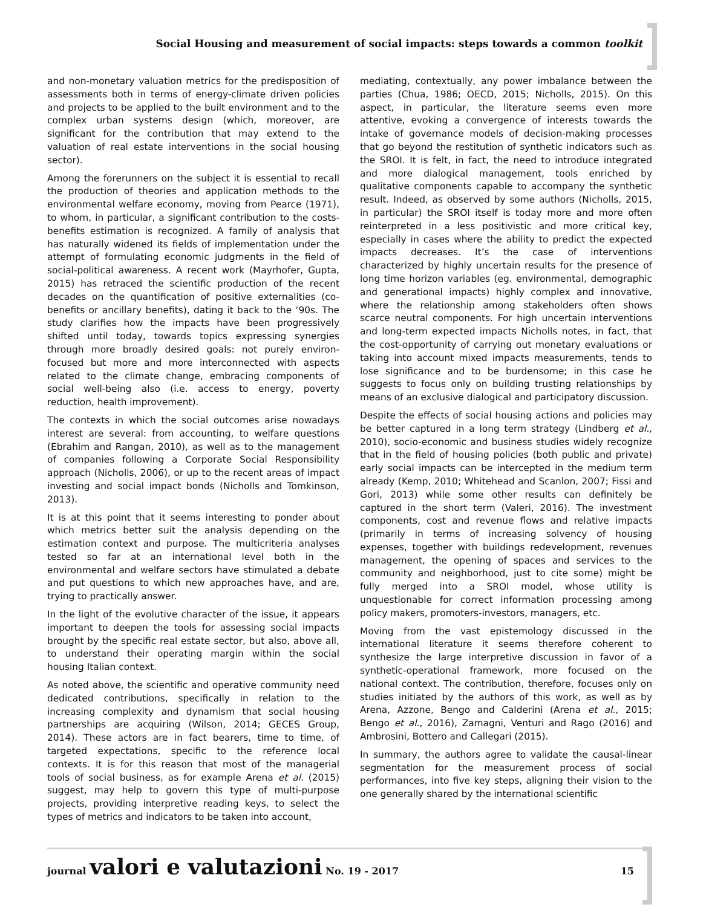Social Housing and measurement of social impacts: steps towards a common toolkit
and non-monetary valuation metrics for the predisposition of assessments both in terms of energy-climate driven policies and projects to be applied to the built environment and to the complex urban systems design (which, moreover, are significant for the contribution that may extend to the valuation of real estate interventions in the social housing sector).
Among the forerunners on the subject it is essential to recall the production of theories and application methods to the environmental welfare economy, moving from Pearce (1971), to whom, in particular, a significant contribution to the costs-benefits estimation is recognized. A family of analysis that has naturally widened its fields of implementation under the attempt of formulating economic judgments in the field of social-political awareness. A recent work (Mayrhofer, Gupta, 2015) has retraced the scientific production of the recent decades on the quantification of positive externalities (co-benefits or ancillary benefits), dating it back to the ‘90s. The study clarifies how the impacts have been progressively shifted until today, towards topics expressing synergies through more broadly desired goals: not purely environ-focused but more and more interconnected with aspects related to the climate change, embracing components of social well-being also (i.e. access to energy, poverty reduction, health improvement).
The contexts in which the social outcomes arise nowadays interest are several: from accounting, to welfare questions (Ebrahim and Rangan, 2010), as well as to the management of companies following a Corporate Social Responsibility approach (Nicholls, 2006), or up to the recent areas of impact investing and social impact bonds (Nicholls and Tomkinson, 2013).
It is at this point that it seems interesting to ponder about which metrics better suit the analysis depending on the estimation context and purpose. The multicriteria analyses tested so far at an international level both in the environmental and welfare sectors have stimulated a debate and put questions to which new approaches have, and are, trying to practically answer.
In the light of the evolutive character of the issue, it appears important to deepen the tools for assessing social impacts brought by the specific real estate sector, but also, above all, to understand their operating margin within the social housing Italian context.
As noted above, the scientific and operative community need dedicated contributions, specifically in relation to the increasing complexity and dynamism that social housing partnerships are acquiring (Wilson, 2014; GECES Group, 2014). These actors are in fact bearers, time to time, of targeted expectations, specific to the reference local contexts. It is for this reason that most of the managerial tools of social business, as for example Arena et al. (2015) suggest, may help to govern this type of multi-purpose projects, providing interpretive reading keys, to select the types of metrics and indicators to be taken into account,
mediating, contextually, any power imbalance between the parties (Chua, 1986; OECD, 2015; Nicholls, 2015). On this aspect, in particular, the literature seems even more attentive, evoking a convergence of interests towards the intake of governance models of decision-making processes that go beyond the restitution of synthetic indicators such as the SROI. It is felt, in fact, the need to introduce integrated and more dialogical management, tools enriched by qualitative components capable to accompany the synthetic result. Indeed, as observed by some authors (Nicholls, 2015, in particular) the SROI itself is today more and more often reinterpreted in a less positivistic and more critical key, especially in cases where the ability to predict the expected impacts decreases. It’s the case of interventions characterized by highly uncertain results for the presence of long time horizon variables (eg. environmental, demographic and generational impacts) highly complex and innovative, where the relationship among stakeholders often shows scarce neutral components. For high uncertain interventions and long-term expected impacts Nicholls notes, in fact, that the cost-opportunity of carrying out monetary evaluations or taking into account mixed impacts measurements, tends to lose significance and to be burdensome; in this case he suggests to focus only on building trusting relationships by means of an exclusive dialogical and participatory discussion.
Despite the effects of social housing actions and policies may be better captured in a long term strategy (Lindberg et al., 2010), socio-economic and business studies widely recognize that in the field of housing policies (both public and private) early social impacts can be intercepted in the medium term already (Kemp, 2010; Whitehead and Scanlon, 2007; Fissi and Gori, 2013) while some other results can definitely be captured in the short term (Valeri, 2016). The investment components, cost and revenue flows and relative impacts (primarily in terms of increasing solvency of housing expenses, together with buildings redevelopment, revenues management, the opening of spaces and services to the community and neighborhood, just to cite some) might be fully merged into a SROI model, whose utility is unquestionable for correct information processing among policy makers, promoters-investors, managers, etc.
Moving from the vast epistemology discussed in the international literature it seems therefore coherent to synthesize the large interpretive discussion in favor of a synthetic-operational framework, more focused on the national context. The contribution, therefore, focuses only on studies initiated by the authors of this work, as well as by Arena, Azzone, Bengo and Calderini (Arena et al., 2015; Bengo et al., 2016), Zamagni, Venturi and Rago (2016) and Ambrosini, Bottero and Callegari (2015).
In summary, the authors agree to validate the causal-linear segmentation for the measurement process of social performances, into five key steps, aligning their vision to the one generally shared by the international scientific
journal valori e valutazioni No. 19 - 2017
15